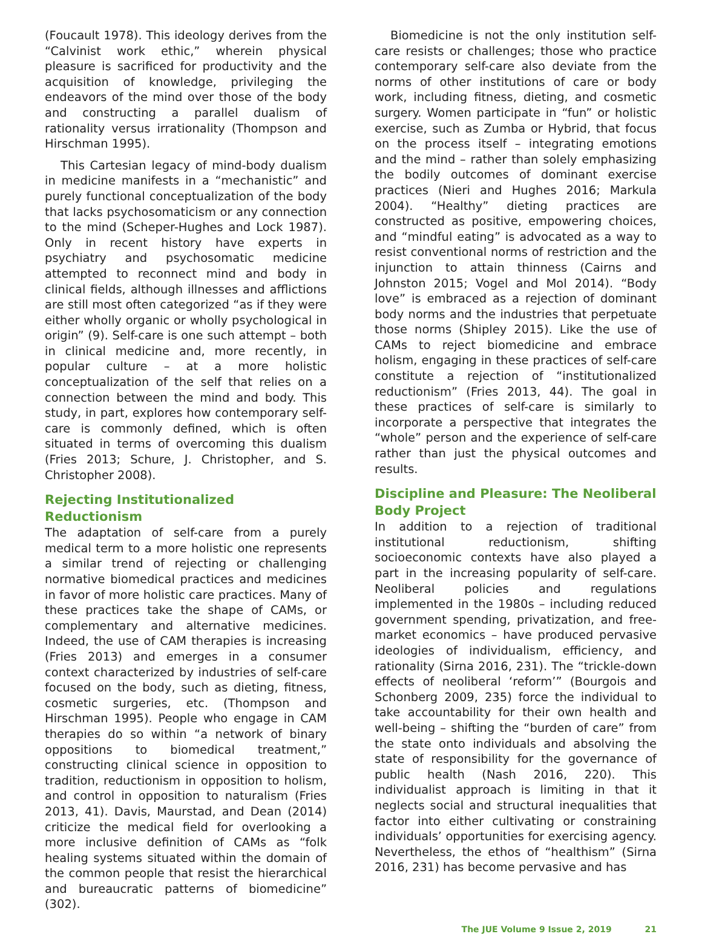(Foucault 1978). This ideology derives from the “Calvinist work ethic,” wherein physical pleasure is sacrificed for productivity and the acquisition of knowledge, privileging the endeavors of the mind over those of the body and constructing a parallel dualism of rationality versus irrationality (Thompson and Hirschman 1995).
This Cartesian legacy of mind-body dualism in medicine manifests in a “mechanistic” and purely functional conceptualization of the body that lacks psychosomaticism or any connection to the mind (Scheper-Hughes and Lock 1987). Only in recent history have experts in psychiatry and psychosomatic medicine attempted to reconnect mind and body in clinical fields, although illnesses and afflictions are still most often categorized “as if they were either wholly organic or wholly psychological in origin” (9). Self-care is one such attempt – both in clinical medicine and, more recently, in popular culture – at a more holistic conceptualization of the self that relies on a connection between the mind and body. This study, in part, explores how contemporary self-care is commonly defined, which is often situated in terms of overcoming this dualism (Fries 2013; Schure, J. Christopher, and S. Christopher 2008).
Rejecting Institutionalized Reductionism
The adaptation of self-care from a purely medical term to a more holistic one represents a similar trend of rejecting or challenging normative biomedical practices and medicines in favor of more holistic care practices. Many of these practices take the shape of CAMs, or complementary and alternative medicines. Indeed, the use of CAM therapies is increasing (Fries 2013) and emerges in a consumer context characterized by industries of self-care focused on the body, such as dieting, fitness, cosmetic surgeries, etc. (Thompson and Hirschman 1995). People who engage in CAM therapies do so within “a network of binary oppositions to biomedical treatment,” constructing clinical science in opposition to tradition, reductionism in opposition to holism, and control in opposition to naturalism (Fries 2013, 41). Davis, Maurstad, and Dean (2014) criticize the medical field for overlooking a more inclusive definition of CAMs as “folk healing systems situated within the domain of the common people that resist the hierarchical and bureaucratic patterns of biomedicine” (302).
Biomedicine is not the only institution self-care resists or challenges; those who practice contemporary self-care also deviate from the norms of other institutions of care or body work, including fitness, dieting, and cosmetic surgery. Women participate in “fun” or holistic exercise, such as Zumba or Hybrid, that focus on the process itself – integrating emotions and the mind – rather than solely emphasizing the bodily outcomes of dominant exercise practices (Nieri and Hughes 2016; Markula 2004). “Healthy” dieting practices are constructed as positive, empowering choices, and “mindful eating” is advocated as a way to resist conventional norms of restriction and the injunction to attain thinness (Cairns and Johnston 2015; Vogel and Mol 2014). “Body love” is embraced as a rejection of dominant body norms and the industries that perpetuate those norms (Shipley 2015). Like the use of CAMs to reject biomedicine and embrace holism, engaging in these practices of self-care constitute a rejection of “institutionalized reductionism” (Fries 2013, 44). The goal in these practices of self-care is similarly to incorporate a perspective that integrates the “whole” person and the experience of self-care rather than just the physical outcomes and results.
Discipline and Pleasure: The Neoliberal Body Project
In addition to a rejection of traditional institutional reductionism, shifting socioeconomic contexts have also played a part in the increasing popularity of self-care. Neoliberal policies and regulations implemented in the 1980s – including reduced government spending, privatization, and free-market economics – have produced pervasive ideologies of individualism, efficiency, and rationality (Sirna 2016, 231). The “trickle-down effects of neoliberal ‘reform’” (Bourgois and Schonberg 2009, 235) force the individual to take accountability for their own health and well-being – shifting the “burden of care” from the state onto individuals and absolving the state of responsibility for the governance of public health (Nash 2016, 220). This individualist approach is limiting in that it neglects social and structural inequalities that factor into either cultivating or constraining individuals’ opportunities for exercising agency. Nevertheless, the ethos of “healthism” (Sirna 2016, 231) has become pervasive and has
The JUE Volume 9 Issue 2, 2019 21